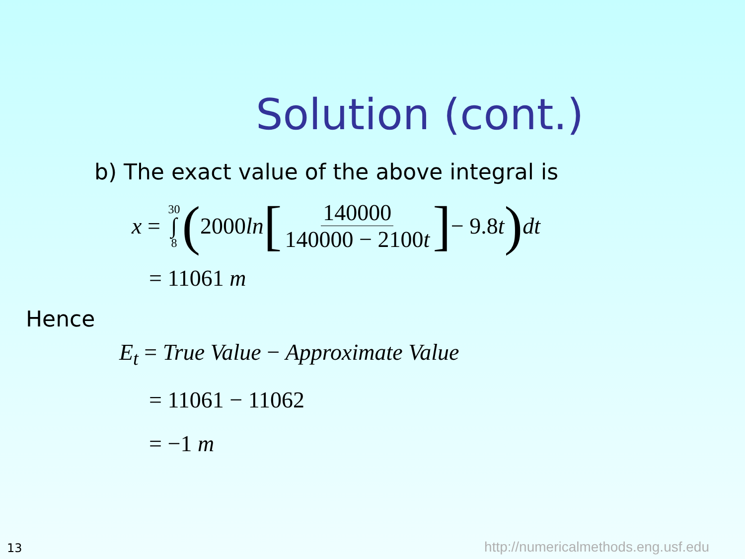Solution (cont.)
b) The exact value of the above integral is
x = 30 ∫ 8 (2000 ln [140000 140000 − 2100t] − 9.8 t) dt
= 11061 m
Hence
E<sub>t</sub> = True Value − Approximate Value
= 11061 − 11062
= −1 m
13
http://numericalmethods.eng.usf.edu